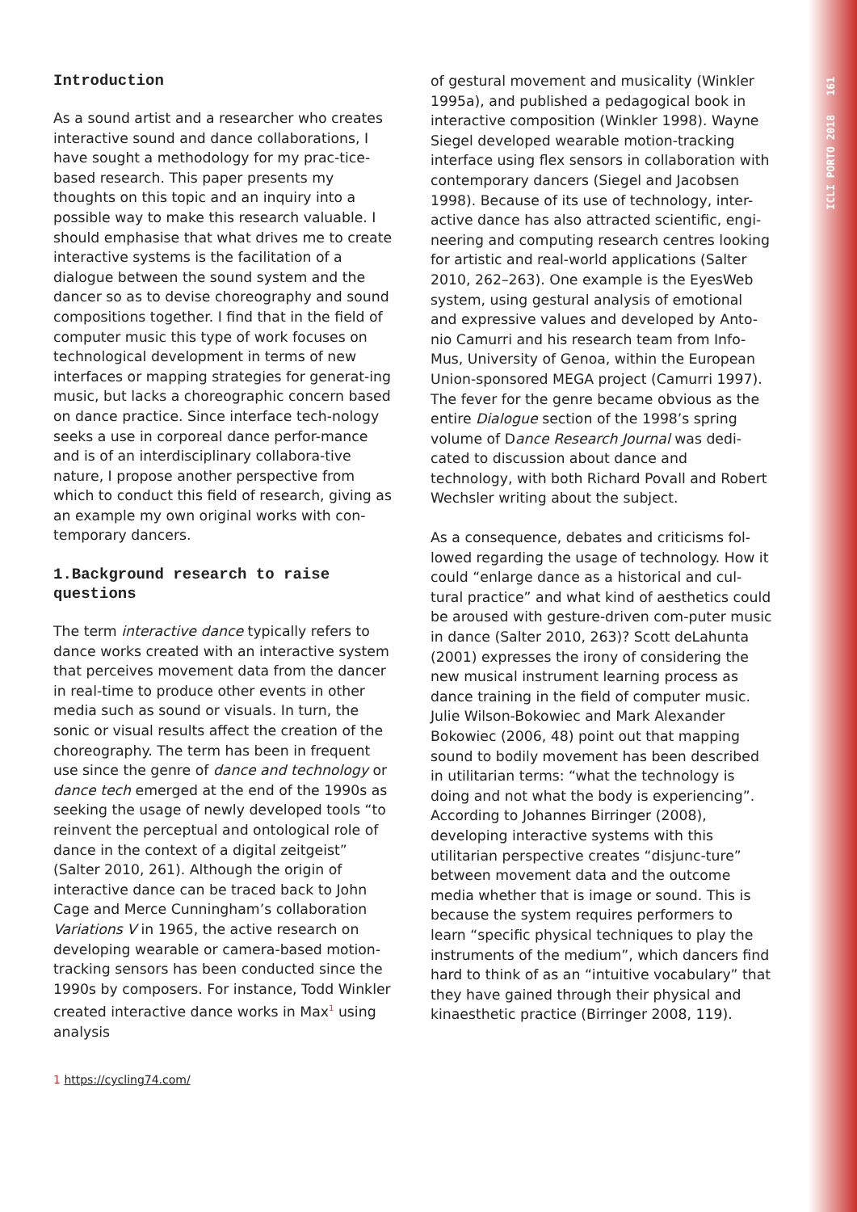ICLI PORTO 2018 161
Introduction
As a sound artist and a researcher who creates interactive sound and dance collaborations, I have sought a methodology for my prac-tice-based research. This paper presents my thoughts on this topic and an inquiry into a possible way to make this research valuable. I should emphasise that what drives me to create interactive systems is the facilitation of a dialogue between the sound system and the dancer so as to devise choreography and sound compositions together. I find that in the field of computer music this type of work focuses on technological development in terms of new interfaces or mapping strategies for generat-ing music, but lacks a choreographic concern based on dance practice. Since interface tech-nology seeks a use in corporeal dance perfor-mance and is of an interdisciplinary collabora-tive nature, I propose another perspective from which to conduct this field of research, giving as an example my own original works with con-temporary dancers.
1.Background research to raise questions
The term interactive dance typically refers to dance works created with an interactive system that perceives movement data from the dancer in real-time to produce other events in other media such as sound or visuals. In turn, the sonic or visual results affect the creation of the choreography. The term has been in frequent use since the genre of dance and technology or dance tech emerged at the end of the 1990s as seeking the usage of newly developed tools “to reinvent the perceptual and ontological role of dance in the context of a digital zeitgeist” (Salter 2010, 261). Although the origin of interactive dance can be traced back to John Cage and Merce Cunningham’s collaboration Variations V in 1965, the active research on developing wearable or camera-based motion-tracking sensors has been conducted since the 1990s by composers. For instance, Todd Winkler created interactive dance works in Max<sup>1</sup> using analysis
of gestural movement and musicality (Winkler 1995a), and published a pedagogical book in interactive composition (Winkler 1998). Wayne Siegel developed wearable motion-tracking interface using flex sensors in collaboration with contemporary dancers (Siegel and Jacobsen 1998). Because of its use of technology, inter-active dance has also attracted scientific, engi-neering and computing research centres looking for artistic and real-world applications (Salter 2010, 262–263). One example is the EyesWeb system, using gestural analysis of emotional and expressive values and developed by Anto-nio Camurri and his research team from Info-Mus, University of Genoa, within the European Union-sponsored MEGA project (Camurri 1997). The fever for the genre became obvious as the entire Dialogue section of the 1998’s spring volume of Dance Research Journal was dedi-cated to discussion about dance and technology, with both Richard Povall and Robert Wechsler writing about the subject.
As a consequence, debates and criticisms fol-lowed regarding the usage of technology. How it could “enlarge dance as a historical and cul-tural practice” and what kind of aesthetics could be aroused with gesture-driven com-puter music in dance (Salter 2010, 263)? Scott deLahunta (2001) expresses the irony of considering the new musical instrument learning process as dance training in the field of computer music. Julie Wilson-Bokowiec and Mark Alexander Bokowiec (2006, 48) point out that mapping sound to bodily movement has been described in utilitarian terms: “what the technology is doing and not what the body is experiencing”. According to Johannes Birringer (2008), developing interactive systems with this utilitarian perspective creates “disjunc-ture” between movement data and the outcome media whether that is image or sound. This is because the system requires performers to learn “specific physical techniques to play the instruments of the medium”, which dancers find hard to think of as an “intuitive vocabulary” that they have gained through their physical and kinaesthetic practice (Birringer 2008, 119).
1 https://cycling74.com/